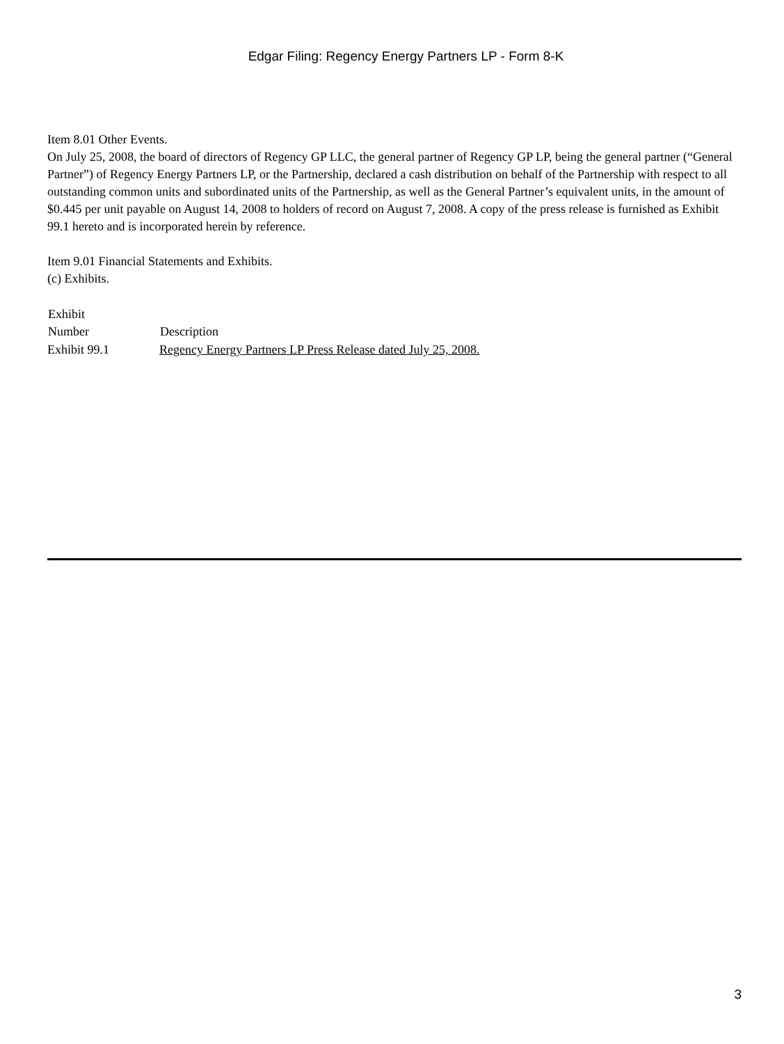Edgar Filing: Regency Energy Partners LP - Form 8-K
Item 8.01 Other Events.
On July 25, 2008, the board of directors of Regency GP LLC, the general partner of Regency GP LP, being the general partner (“General Partner”) of Regency Energy Partners LP, or the Partnership, declared a cash distribution on behalf of the Partnership with respect to all outstanding common units and subordinated units of the Partnership, as well as the General Partner’s equivalent units, in the amount of $0.445 per unit payable on August 14, 2008 to holders of record on August 7, 2008. A copy of the press release is furnished as Exhibit 99.1 hereto and is incorporated herein by reference.
Item 9.01 Financial Statements and Exhibits.
(c) Exhibits.
| Exhibit Number | Description |
| --- | --- |
| Exhibit 99.1 | Regency Energy Partners LP Press Release dated July 25, 2008. |
3